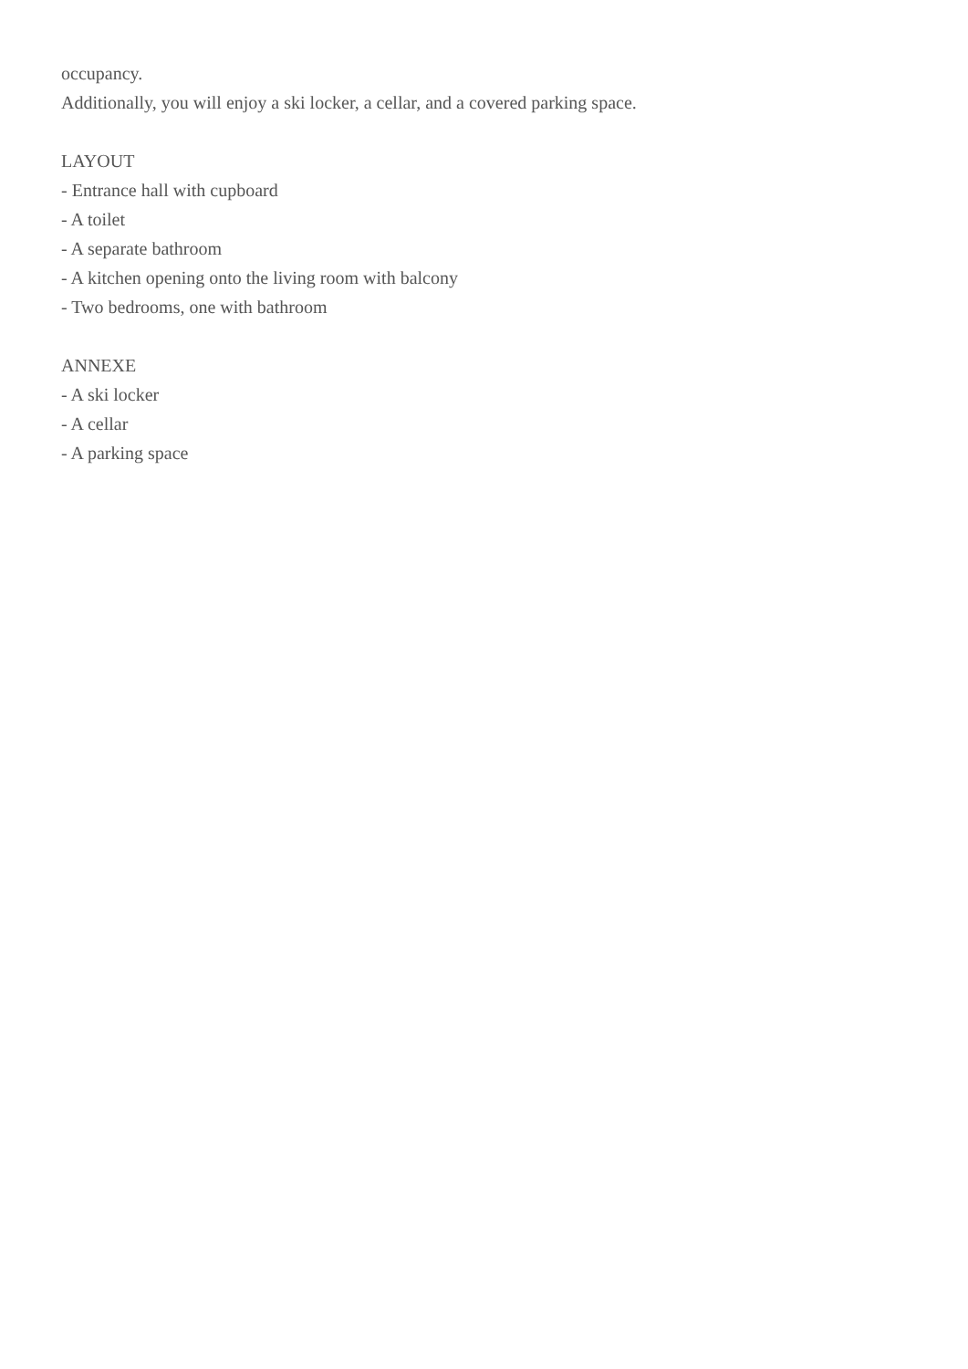occupancy.
Additionally, you will enjoy a ski locker, a cellar, and a covered parking space.
LAYOUT
- Entrance hall with cupboard
- A toilet
- A separate bathroom
- A kitchen opening onto the living room with balcony
- Two bedrooms, one with bathroom
ANNEXE
- A ski locker
- A cellar
- A parking space